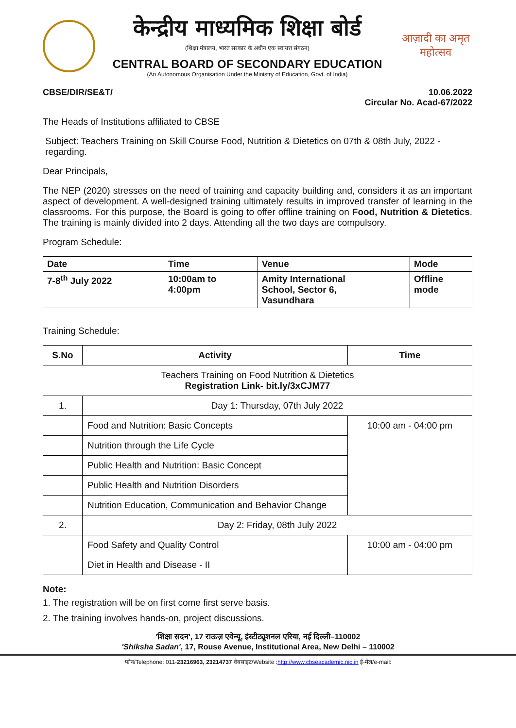केन्द्रीय माध्यमिक शिक्षा बोर्ड
(शिक्षा मंत्रालय, भारत सरकार के अधीन एक स्वायत्त संगठन)
CENTRAL BOARD OF SECONDARY EDUCATION
(An Autonomous Organisation Under the Ministry of Education, Govt. of India)
आज़ादी का अमृत महोत्सव
CBSE/DIR/SE&T/ 10.06.2022
Circular No. Acad-67/2022
The Heads of Institutions affiliated to CBSE
Subject: Teachers Training on Skill Course Food, Nutrition & Dietetics on 07th & 08th July, 2022 - regarding.
Dear Principals,
The NEP (2020) stresses on the need of training and capacity building and, considers it as an important aspect of development. A well-designed training ultimately results in improved transfer of learning in the classrooms. For this purpose, the Board is going to offer offline training on Food, Nutrition & Dietetics. The training is mainly divided into 2 days. Attending all the two days are compulsory.
Program Schedule:
| Date | Time | Venue | Mode |
| --- | --- | --- | --- |
| 7-8<sup>th</sup> July 2022 | 10:00am to 4:00pm | Amity International School, Sector 6, Vasundhara | Offline mode |
Training Schedule:
| S.No | Activity | Time |
| --- | --- | --- |
| Teachers Training on Food Nutrition & Dietetics Registration Link- bit.ly/3xCJM77 | | |
| 1. | Day 1: Thursday, 07th July 2022 | |
| | Food and Nutrition: Basic Concepts | 10:00 am - 04:00 pm |
| | Nutrition through the Life Cycle | |
| | Public Health and Nutrition: Basic Concept | |
| | Public Health and Nutrition Disorders | |
| | Nutrition Education, Communication and Behavior Change | |
| 2. | Day 2: Friday, 08th July 2022 | |
| | Food Safety and Quality Control | 10:00 am - 04:00 pm |
| | Diet in Health and Disease - II | |
Note:
1. The registration will be on first come first serve basis.
2. The training involves hands-on, project discussions.
'शिक्षा सदन', 17 राऊज़ एवेन्यू, इंस्टीट्यूशनल एरिया, नई दिल्ली–110002
'Shiksha Sadan', 17, Rouse Avenue, Institutional Area, New Delhi – 110002
फोन/Telephone: 011-23216963, 23214737 वेबसाइट/Website :http://www.cbseacademic.nic.in ई-मेल/e-mail: